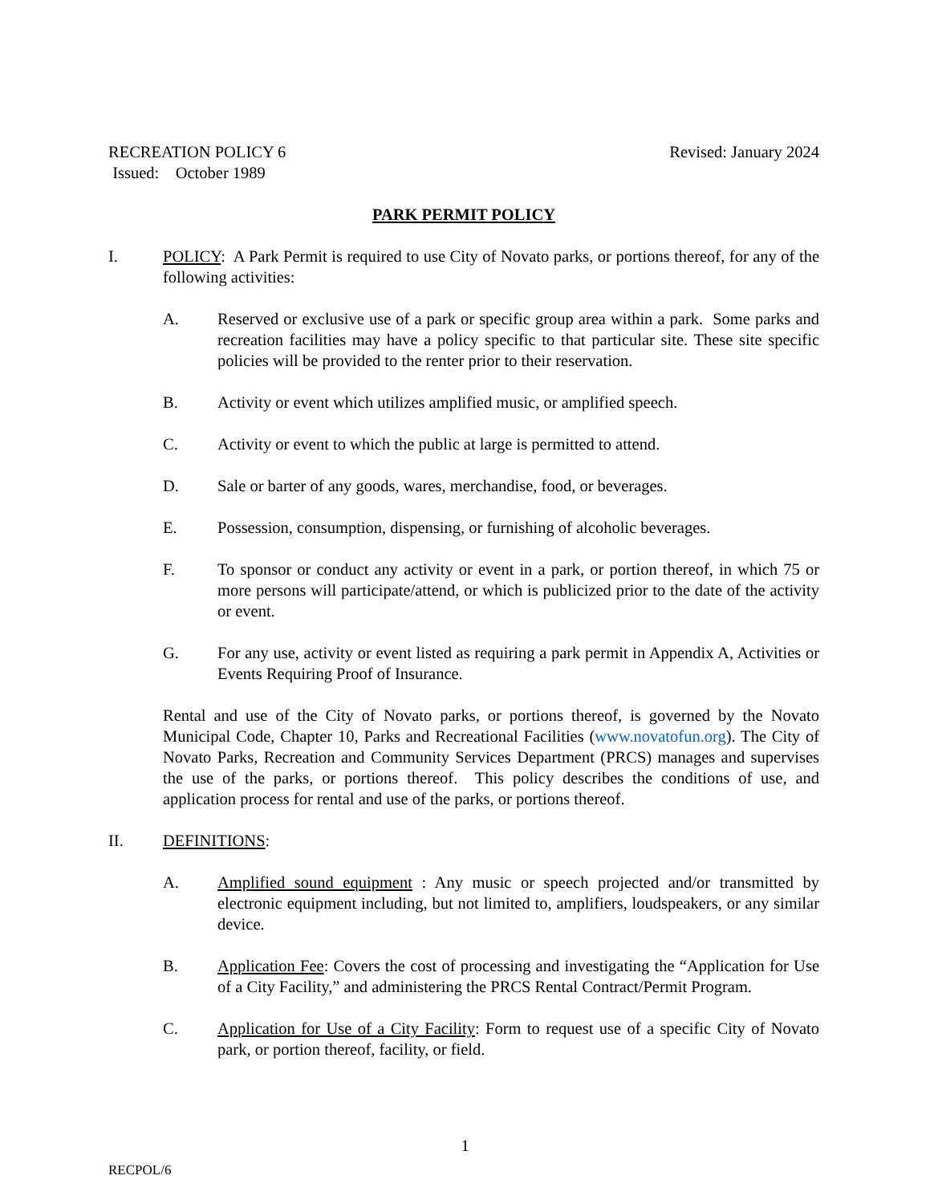RECREATION POLICY 6 Revised: January 2024
Issued: October 1989
PARK PERMIT POLICY
I. POLICY: A Park Permit is required to use City of Novato parks, or portions thereof, for any of the following activities:
A. Reserved or exclusive use of a park or specific group area within a park. Some parks and recreation facilities may have a policy specific to that particular site. These site specific policies will be provided to the renter prior to their reservation.
B. Activity or event which utilizes amplified music, or amplified speech.
C. Activity or event to which the public at large is permitted to attend.
D. Sale or barter of any goods, wares, merchandise, food, or beverages.
E. Possession, consumption, dispensing, or furnishing of alcoholic beverages.
F. To sponsor or conduct any activity or event in a park, or portion thereof, in which 75 or more persons will participate/attend, or which is publicized prior to the date of the activity or event.
G. For any use, activity or event listed as requiring a park permit in Appendix A, Activities or Events Requiring Proof of Insurance.
Rental and use of the City of Novato parks, or portions thereof, is governed by the Novato Municipal Code, Chapter 10, Parks and Recreational Facilities (www.novatofun.org). The City of Novato Parks, Recreation and Community Services Department (PRCS) manages and supervises the use of the parks, or portions thereof. This policy describes the conditions of use, and application process for rental and use of the parks, or portions thereof.
II. DEFINITIONS:
A. Amplified sound equipment : Any music or speech projected and/or transmitted by electronic equipment including, but not limited to, amplifiers, loudspeakers, or any similar device.
B. Application Fee: Covers the cost of processing and investigating the “Application for Use of a City Facility,” and administering the PRCS Rental Contract/Permit Program.
C. Application for Use of a City Facility: Form to request use of a specific City of Novato park, or portion thereof, facility, or field.
1
RECPOL/6